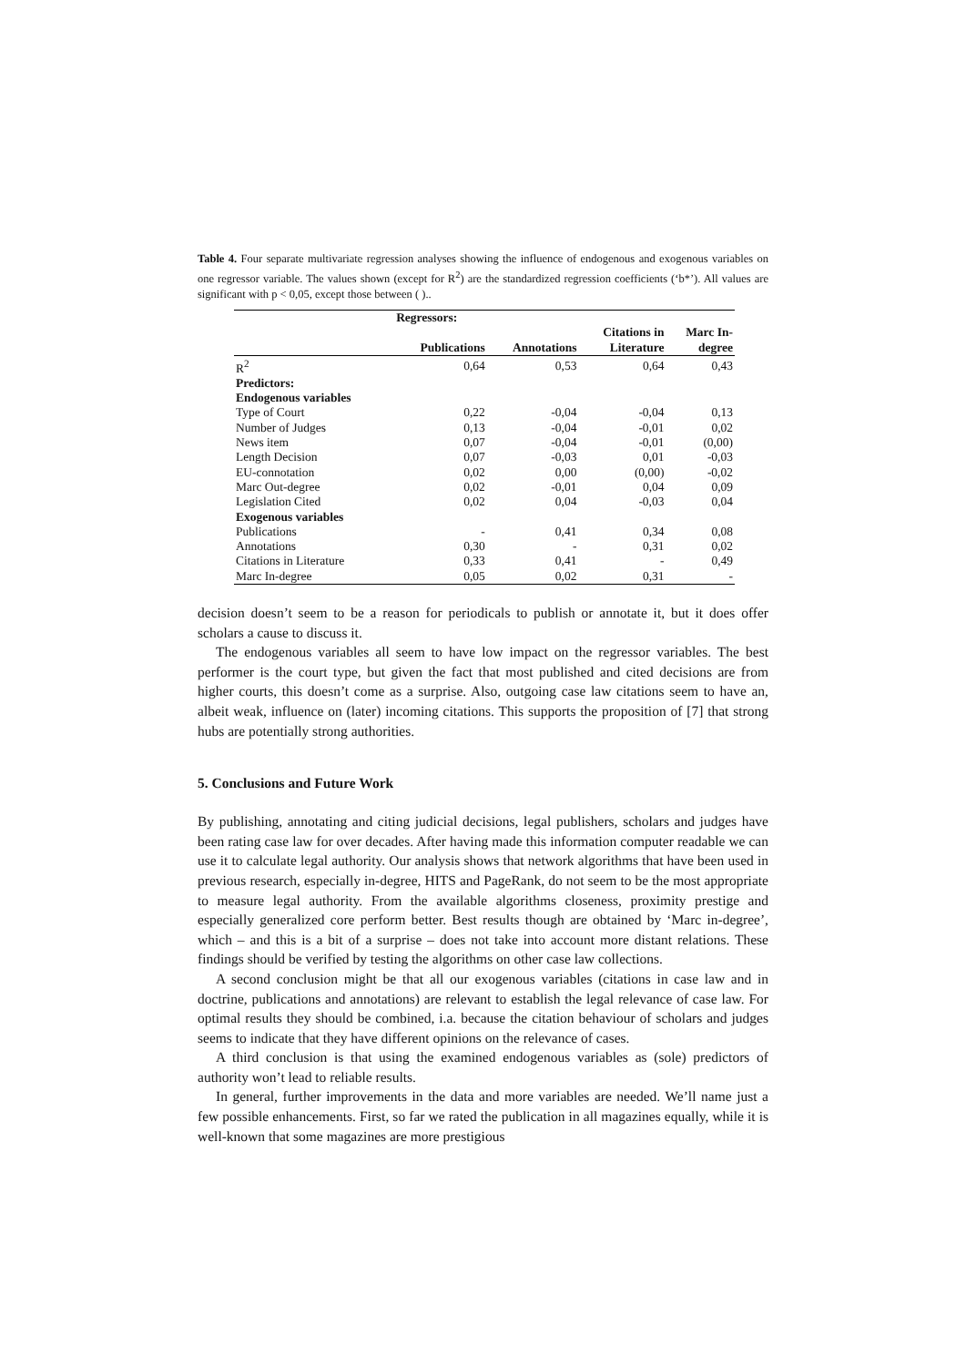Table 4. Four separate multivariate regression analyses showing the influence of endogenous and exogenous variables on one regressor variable. The values shown (except for R<sup>2</sup>) are the standardized regression coefficients (‘b*’). All values are significant with p < 0,05, except those between ( )..
| | Regressors: | | | |
| | | | Citations in | Marc In- |
| | Publications | Annotations | Literature | degree |
| R<sup>2</sup> | 0,64 | 0,53 | 0,64 | 0,43 |
| Predictors: | | | | |
| Endogenous variables | | | | |
| Type of Court | 0,22 | -0,04 | -0,04 | 0,13 |
| Number of Judges | 0,13 | -0,04 | -0,01 | 0,02 |
| News item | 0,07 | -0,04 | -0,01 | (0,00) |
| Length Decision | 0,07 | -0,03 | 0,01 | -0,03 |
| EU-connotation | 0,02 | 0,00 | (0,00) | -0,02 |
| Marc Out-degree | 0,02 | -0,01 | 0,04 | 0,09 |
| Legislation Cited | 0,02 | 0,04 | -0,03 | 0,04 |
| Exogenous variables | | | | |
| Publications | - | 0,41 | 0,34 | 0,08 |
| Annotations | 0,30 | - | 0,31 | 0,02 |
| Citations in Literature | 0,33 | 0,41 | - | 0,49 |
| Marc In-degree | 0,05 | 0,02 | 0,31 | - |
decision doesn’t seem to be a reason for periodicals to publish or annotate it, but it does offer scholars a cause to discuss it.
The endogenous variables all seem to have low impact on the regressor variables. The best performer is the court type, but given the fact that most published and cited decisions are from higher courts, this doesn’t come as a surprise. Also, outgoing case law citations seem to have an, albeit weak, influence on (later) incoming citations. This supports the proposition of [7] that strong hubs are potentially strong authorities.
5. Conclusions and Future Work
By publishing, annotating and citing judicial decisions, legal publishers, scholars and judges have been rating case law for over decades. After having made this information computer readable we can use it to calculate legal authority. Our analysis shows that network algorithms that have been used in previous research, especially in-degree, HITS and PageRank, do not seem to be the most appropriate to measure legal authority. From the available algorithms closeness, proximity prestige and especially generalized core perform better. Best results though are obtained by ‘Marc in-degree’, which – and this is a bit of a surprise – does not take into account more distant relations. These findings should be verified by testing the algorithms on other case law collections.
A second conclusion might be that all our exogenous variables (citations in case law and in doctrine, publications and annotations) are relevant to establish the legal relevance of case law. For optimal results they should be combined, i.a. because the citation behaviour of scholars and judges seems to indicate that they have different opinions on the relevance of cases.
A third conclusion is that using the examined endogenous variables as (sole) predictors of authority won’t lead to reliable results.
In general, further improvements in the data and more variables are needed. We’ll name just a few possible enhancements. First, so far we rated the publication in all magazines equally, while it is well-known that some magazines are more prestigious